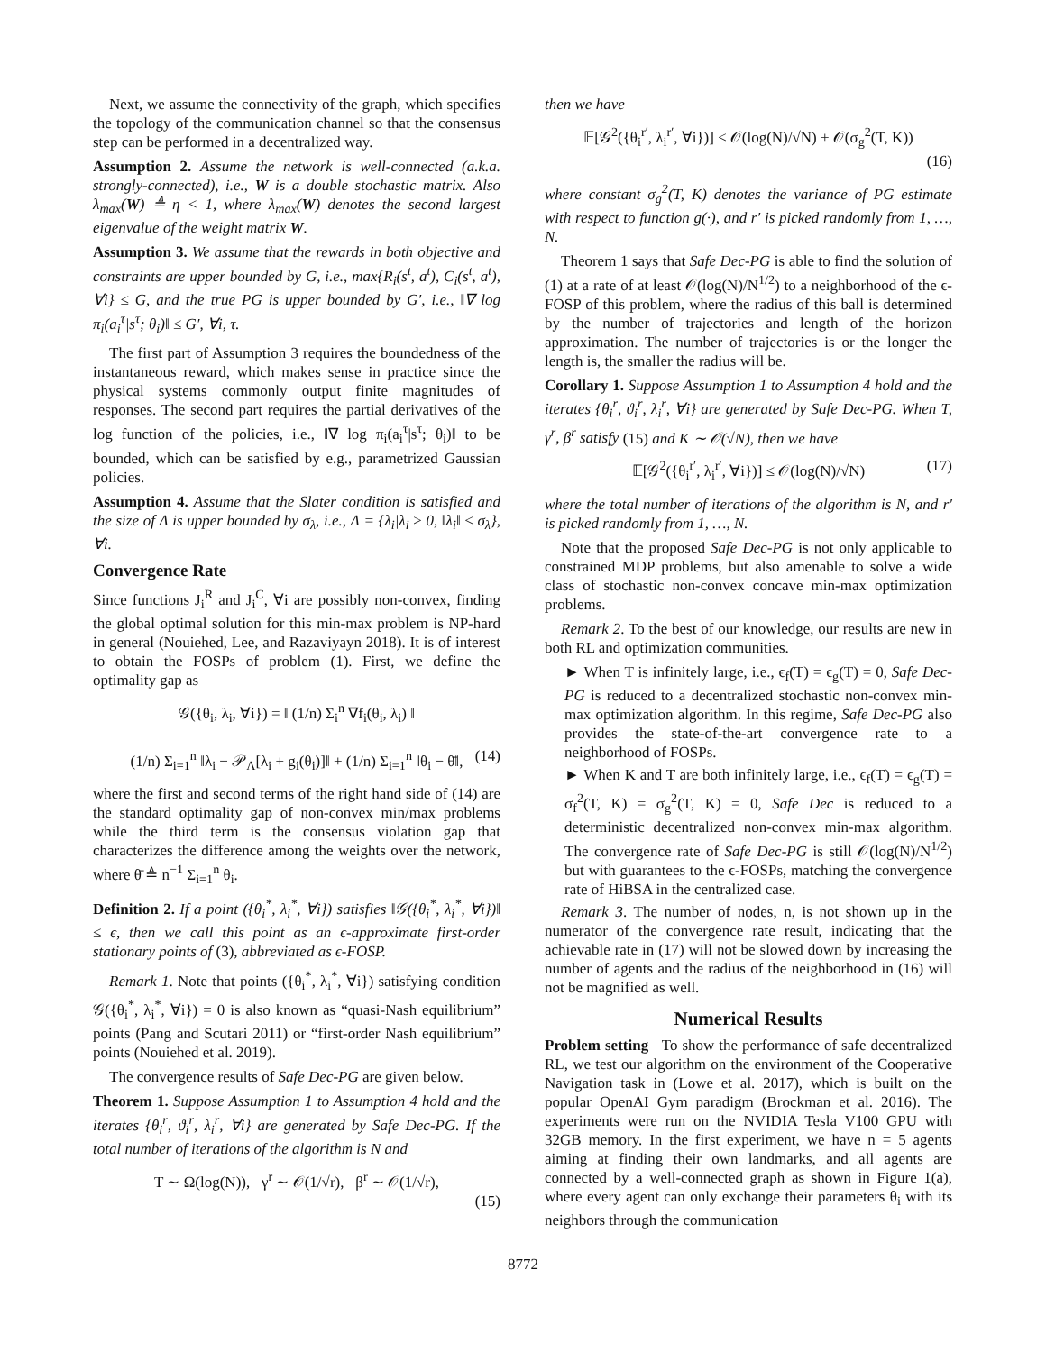Next, we assume the connectivity of the graph, which specifies the topology of the communication channel so that the consensus step can be performed in a decentralized way.
Assumption 2. Assume the network is well-connected (a.k.a. strongly-connected), i.e., W is a double stochastic matrix. Also λ<sub>max</sub>(W) ≜ η < 1, where λ<sub>max</sub>(W) denotes the second largest eigenvalue of the weight matrix W.
Assumption 3. We assume that the rewards in both objective and constraints are upper bounded by G, i.e., max{R<sub>i</sub>(s<sup>t</sup>, a<sup>t</sup>), C<sub>i</sub>(s<sup>t</sup>, a<sup>t</sup>), ∀i} ≤ G, and the true PG is upper bounded by G′, i.e., ‖∇ log π<sub>i</sub>(a<sub>i</sub><sup>τ</sup>|s<sup>τ</sup>; θ<sub>i</sub>)‖ ≤ G′, ∀i, τ.
The first part of Assumption 3 requires the boundedness of the instantaneous reward, which makes sense in practice since the physical systems commonly output finite magnitudes of responses. The second part requires the partial derivatives of the log function of the policies, i.e., ‖∇ log π<sub>i</sub>(a<sub>i</sub><sup>τ</sup>|s<sup>τ</sup>; θ<sub>i</sub>)‖ to be bounded, which can be satisfied by e.g., parametrized Gaussian policies.
Assumption 4. Assume that the Slater condition is satisfied and the size of Λ is upper bounded by σ<sub>λ</sub>, i.e., Λ = {λ<sub>i</sub>|λ<sub>i</sub> ≥ 0, ‖λ<sub>i</sub>‖ ≤ σ<sub>λ</sub>}, ∀i.
Convergence Rate
Since functions J<sub>i</sub><sup>R</sup> and J<sub>i</sub><sup>C</sup>, ∀i are possibly non-convex, finding the global optimal solution for this min-max problem is NP-hard in general (Nouiehed, Lee, and Razaviyayn 2018). It is of interest to obtain the FOSPs of problem (1). First, we define the optimality gap as
𝒢({θ<sub>i</sub>, λ<sub>i</sub>, ∀i}) = ‖ (1/n) Σ<sub>i</sub><sup>n</sup> ∇f<sub>i</sub>(θ<sub>i</sub>, λ<sub>i</sub>) ‖
(1/n) Σ<sub>i=1</sub><sup>n</sup> ‖λ<sub>i</sub> − 𝒫<sub>Λ</sub>[λ<sub>i</sub> + g<sub>i</sub>(θ<sub>i</sub>)]‖ + (1/n) Σ<sub>i=1</sub><sup>n</sup> ‖θ<sub>i</sub> − θ̄‖, (14)
where the first and second terms of the right hand side of (14) are the standard optimality gap of non-convex min/max problems while the third term is the consensus violation gap that characterizes the difference among the weights over the network, where θ̄ ≜ n<sup>−1</sup> Σ<sub>i=1</sub><sup>n</sup> θ<sub>i</sub>.
Definition 2. If a point ({θ<sub>i</sub><sup>*</sup>, λ<sub>i</sub><sup>*</sup>, ∀i}) satisfies ‖𝒢({θ<sub>i</sub><sup>*</sup>, λ<sub>i</sub><sup>*</sup>, ∀i})‖ ≤ ϵ, then we call this point as an ϵ-approximate first-order stationary points of (3), abbreviated as ϵ-FOSP.
Remark 1. Note that points ({θ<sub>i</sub><sup>*</sup>, λ<sub>i</sub><sup>*</sup>, ∀i}) satisfying condition 𝒢({θ<sub>i</sub><sup>*</sup>, λ<sub>i</sub><sup>*</sup>, ∀i}) = 0 is also known as “quasi-Nash equilibrium” points (Pang and Scutari 2011) or “first-order Nash equilibrium” points (Nouiehed et al. 2019).
The convergence results of Safe Dec-PG are given below.
Theorem 1. Suppose Assumption 1 to Assumption 4 hold and the iterates {θ<sub>i</sub><sup>r</sup>, ϑ<sub>i</sub><sup>r</sup>, λ<sub>i</sub><sup>r</sup>, ∀i} are generated by Safe Dec-PG. If the total number of iterations of the algorithm is N and
T ∼ Ω(log(N)), γ<sup>r</sup> ∼ 𝒪(1/√r), β<sup>r</sup> ∼ 𝒪(1/√r),
(15)
then we have
𝔼[𝒢<sup>2</sup>({θ<sub>i</sub><sup>r′</sup>, λ<sub>i</sub><sup>r′</sup>, ∀i})] ≤ 𝒪(log(N)/√N) + 𝒪(σ<sub>g</sub><sup>2</sup>(T, K))
(16)
where constant σ<sub>g</sub><sup>2</sup>(T, K) denotes the variance of PG estimate with respect to function g(·), and r′ is picked randomly from 1, …, N.
Theorem 1 says that Safe Dec-PG is able to find the solution of (1) at a rate of at least 𝒪(log(N)/N<sup>1/2</sup>) to a neighborhood of the ϵ-FOSP of this problem, where the radius of this ball is determined by the number of trajectories and length of the horizon approximation. The number of trajectories is or the longer the length is, the smaller the radius will be.
Corollary 1. Suppose Assumption 1 to Assumption 4 hold and the iterates {θ<sub>i</sub><sup>r</sup>, ϑ<sub>i</sub><sup>r</sup>, λ<sub>i</sub><sup>r</sup>, ∀i} are generated by Safe Dec-PG. When T, γ<sup>r</sup>, β<sup>r</sup> satisfy (15) and K ∼ 𝒪(√N), then we have
𝔼[𝒢<sup>2</sup>({θ<sub>i</sub><sup>r′</sup>, λ<sub>i</sub><sup>r′</sup>, ∀i})] ≤ 𝒪(log(N)/√N) (17)
where the total number of iterations of the algorithm is N, and r′ is picked randomly from 1, …, N.
Note that the proposed Safe Dec-PG is not only applicable to constrained MDP problems, but also amenable to solve a wide class of stochastic non-convex concave min-max optimization problems.
Remark 2. To the best of our knowledge, our results are new in both RL and optimization communities.
► When T is infinitely large, i.e., ϵ<sub>f</sub>(T) = ϵ<sub>g</sub>(T) = 0, Safe Dec-PG is reduced to a decentralized stochastic non-convex min-max optimization algorithm. In this regime, Safe Dec-PG also provides the state-of-the-art convergence rate to a neighborhood of FOSPs.
► When K and T are both infinitely large, i.e., ϵ<sub>f</sub>(T) = ϵ<sub>g</sub>(T) = σ<sub>f</sub><sup>2</sup>(T, K) = σ<sub>g</sub><sup>2</sup>(T, K) = 0, Safe Dec is reduced to a deterministic decentralized non-convex min-max algorithm. The convergence rate of Safe Dec-PG is still 𝒪(log(N)/N<sup>1/2</sup>) but with guarantees to the ϵ-FOSPs, matching the convergence rate of HiBSA in the centralized case.
Remark 3. The number of nodes, n, is not shown up in the numerator of the convergence rate result, indicating that the achievable rate in (17) will not be slowed down by increasing the number of agents and the radius of the neighborhood in (16) will not be magnified as well.
Numerical Results
Problem setting To show the performance of safe decentralized RL, we test our algorithm on the environment of the Cooperative Navigation task in (Lowe et al. 2017), which is built on the popular OpenAI Gym paradigm (Brockman et al. 2016). The experiments were run on the NVIDIA Tesla V100 GPU with 32GB memory. In the first experiment, we have n = 5 agents aiming at finding their own landmarks, and all agents are connected by a well-connected graph as shown in Figure 1(a), where every agent can only exchange their parameters θ<sub>i</sub> with its neighbors through the communication
8772